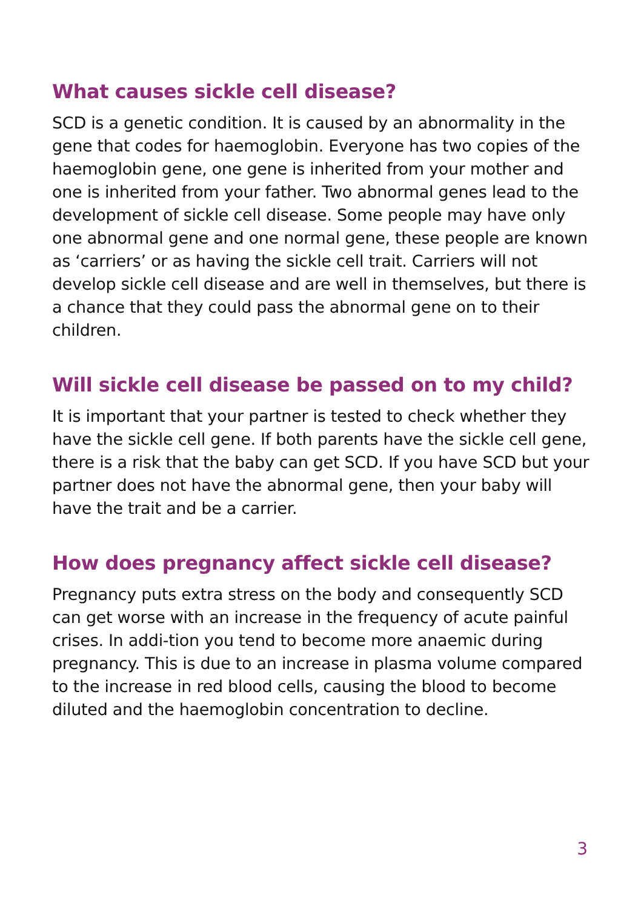What causes sickle cell disease?
SCD is a genetic condition. It is caused by an abnormality in the gene that codes for haemoglobin. Everyone has two copies of the haemoglobin gene, one gene is inherited from your mother and one is inherited from your father. Two abnormal genes lead to the development of sickle cell disease. Some people may have only one abnormal gene and one normal gene, these people are known as ‘carriers’ or as having the sickle cell trait. Carriers will not develop sickle cell disease and are well in themselves, but there is a chance that they could pass the abnormal gene on to their children.
Will sickle cell disease be passed on to my child?
It is important that your partner is tested to check whether they have the sickle cell gene. If both parents have the sickle cell gene, there is a risk that the baby can get SCD. If you have SCD but your partner does not have the abnormal gene, then your baby will have the trait and be a carrier.
How does pregnancy affect sickle cell disease?
Pregnancy puts extra stress on the body and consequently SCD can get worse with an increase in the frequency of acute painful crises. In addi-tion you tend to become more anaemic during pregnancy. This is due to an increase in plasma volume compared to the increase in red blood cells, causing the blood to become diluted and the haemoglobin concentration to decline.
3